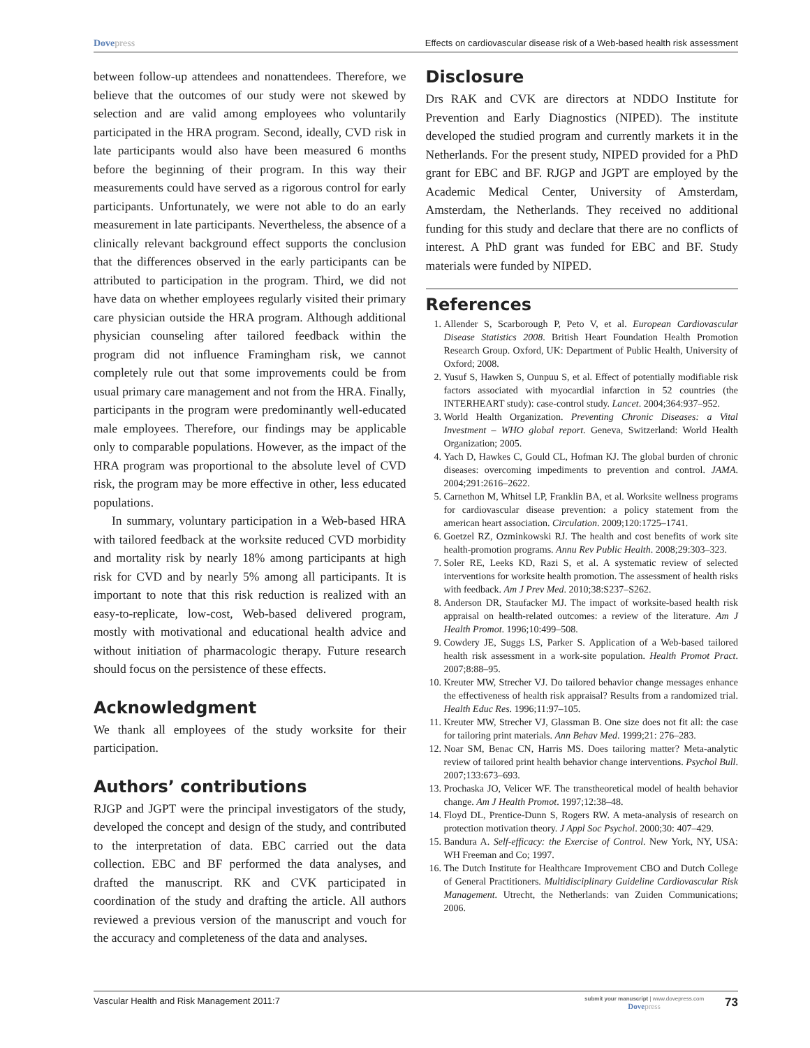Dovepress Effects on cardiovascular disease risk of a Web-based health risk assessment
between follow-up attendees and nonattendees. Therefore, we believe that the outcomes of our study were not skewed by selection and are valid among employees who voluntarily participated in the HRA program. Second, ideally, CVD risk in late participants would also have been measured 6 months before the beginning of their program. In this way their measurements could have served as a rigorous control for early participants. Unfortunately, we were not able to do an early measurement in late participants. Nevertheless, the absence of a clinically relevant background effect supports the conclusion that the differences observed in the early participants can be attributed to participation in the program. Third, we did not have data on whether employees regularly visited their primary care physician outside the HRA program. Although additional physician counseling after tailored feedback within the program did not influence Framingham risk, we cannot completely rule out that some improvements could be from usual primary care management and not from the HRA. Finally, participants in the program were predominantly well-educated male employees. Therefore, our findings may be applicable only to comparable populations. However, as the impact of the HRA program was proportional to the absolute level of CVD risk, the program may be more effective in other, less educated populations.
In summary, voluntary participation in a Web-based HRA with tailored feedback at the worksite reduced CVD morbidity and mortality risk by nearly 18% among participants at high risk for CVD and by nearly 5% among all participants. It is important to note that this risk reduction is realized with an easy-to-replicate, low-cost, Web-based delivered program, mostly with motivational and educational health advice and without initiation of pharmacologic therapy. Future research should focus on the persistence of these effects.
Acknowledgment
We thank all employees of the study worksite for their participation.
Authors’ contributions
RJGP and JGPT were the principal investigators of the study, developed the concept and design of the study, and contributed to the interpretation of data. EBC carried out the data collection. EBC and BF performed the data analyses, and drafted the manuscript. RK and CVK participated in coordination of the study and drafting the article. All authors reviewed a previous version of the manuscript and vouch for the accuracy and completeness of the data and analyses.
Disclosure
Drs RAK and CVK are directors at NDDO Institute for Prevention and Early Diagnostics (NIPED). The institute developed the studied program and currently markets it in the Netherlands. For the present study, NIPED provided for a PhD grant for EBC and BF. RJGP and JGPT are employed by the Academic Medical Center, University of Amsterdam, Amsterdam, the Netherlands. They received no additional funding for this study and declare that there are no conflicts of interest. A PhD grant was funded for EBC and BF. Study materials were funded by NIPED.
References
1. Allender S, Scarborough P, Peto V, et al. European Cardiovascular Disease Statistics 2008. British Heart Foundation Health Promotion Research Group. Oxford, UK: Department of Public Health, University of Oxford; 2008.
2. Yusuf S, Hawken S, Ounpuu S, et al. Effect of potentially modifiable risk factors associated with myocardial infarction in 52 countries (the INTERHEART study): case-control study. Lancet. 2004;364:937–952.
3. World Health Organization. Preventing Chronic Diseases: a Vital Investment – WHO global report. Geneva, Switzerland: World Health Organization; 2005.
4. Yach D, Hawkes C, Gould CL, Hofman KJ. The global burden of chronic diseases: overcoming impediments to prevention and control. JAMA. 2004;291:2616–2622.
5. Carnethon M, Whitsel LP, Franklin BA, et al. Worksite wellness programs for cardiovascular disease prevention: a policy statement from the american heart association. Circulation. 2009;120:1725–1741.
6. Goetzel RZ, Ozminkowski RJ. The health and cost benefits of work site health-promotion programs. Annu Rev Public Health. 2008;29:303–323.
7. Soler RE, Leeks KD, Razi S, et al. A systematic review of selected interventions for worksite health promotion. The assessment of health risks with feedback. Am J Prev Med. 2010;38:S237–S262.
8. Anderson DR, Staufacker MJ. The impact of worksite-based health risk appraisal on health-related outcomes: a review of the literature. Am J Health Promot. 1996;10:499–508.
9. Cowdery JE, Suggs LS, Parker S. Application of a Web-based tailored health risk assessment in a work-site population. Health Promot Pract. 2007;8:88–95.
10. Kreuter MW, Strecher VJ. Do tailored behavior change messages enhance the effectiveness of health risk appraisal? Results from a randomized trial. Health Educ Res. 1996;11:97–105.
11. Kreuter MW, Strecher VJ, Glassman B. One size does not fit all: the case for tailoring print materials. Ann Behav Med. 1999;21: 276–283.
12. Noar SM, Benac CN, Harris MS. Does tailoring matter? Meta-analytic review of tailored print health behavior change interventions. Psychol Bull. 2007;133:673–693.
13. Prochaska JO, Velicer WF. The transtheoretical model of health behavior change. Am J Health Promot. 1997;12:38–48.
14. Floyd DL, Prentice-Dunn S, Rogers RW. A meta-analysis of research on protection motivation theory. J Appl Soc Psychol. 2000;30: 407–429.
15. Bandura A. Self-efficacy: the Exercise of Control. New York, NY, USA: WH Freeman and Co; 1997.
16. The Dutch Institute for Healthcare Improvement CBO and Dutch College of General Practitioners. Multidisciplinary Guideline Cardiovascular Risk Management. Utrecht, the Netherlands: van Zuiden Communications; 2006.
Vascular Health and Risk Management 2011:7
submit your manuscript | www.dovepress.com
Dovepress
73